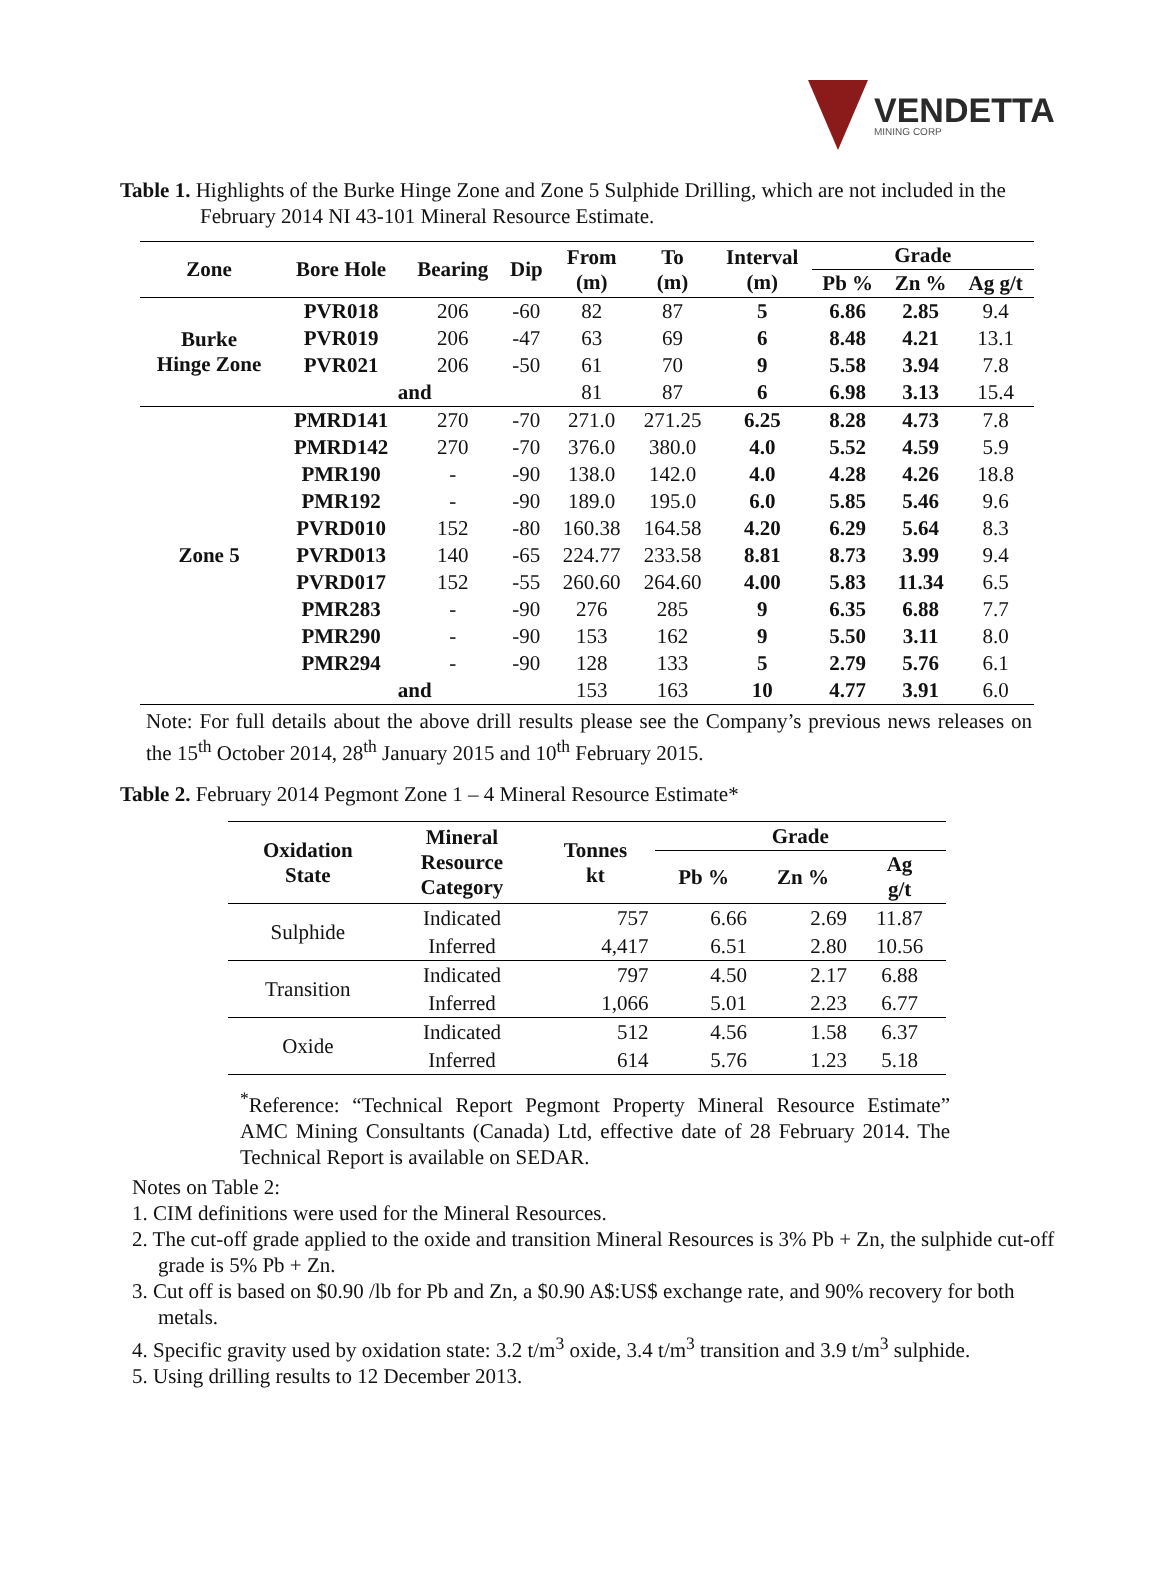VENDETTA
MINING CORP
Table 1. Highlights of the Burke Hinge Zone and Zone 5 Sulphide Drilling, which are not included in the February 2014 NI 43-101 Mineral Resource Estimate.
| Zone | Bore Hole | Bearing | Dip | From (m) | To (m) | Interval (m) | Grade | | |
| --- | --- | --- | --- | --- | --- | --- | --- | --- | --- |
| | | | | | | | Pb % | Zn % | Ag g/t |
| Burke Hinge Zone | PVR018 | 206 | -60 | 82 | 87 | 5 | 6.86 | 2.85 | 9.4 |
| | PVR019 | 206 | -47 | 63 | 69 | 6 | 8.48 | 4.21 | 13.1 |
| | PVR021 | 206 | -50 | 61 | 70 | 9 | 5.58 | 3.94 | 7.8 |
| | and | | | 81 | 87 | 6 | 6.98 | 3.13 | 15.4 |
| Zone 5 | PMRD141 | 270 | -70 | 271.0 | 271.25 | 6.25 | 8.28 | 4.73 | 7.8 |
| | PMRD142 | 270 | -70 | 376.0 | 380.0 | 4.0 | 5.52 | 4.59 | 5.9 |
| | PMR190 | - | -90 | 138.0 | 142.0 | 4.0 | 4.28 | 4.26 | 18.8 |
| | PMR192 | - | -90 | 189.0 | 195.0 | 6.0 | 5.85 | 5.46 | 9.6 |
| | PVRD010 | 152 | -80 | 160.38 | 164.58 | 4.20 | 6.29 | 5.64 | 8.3 |
| | PVRD013 | 140 | -65 | 224.77 | 233.58 | 8.81 | 8.73 | 3.99 | 9.4 |
| | PVRD017 | 152 | -55 | 260.60 | 264.60 | 4.00 | 5.83 | 11.34 | 6.5 |
| | PMR283 | - | -90 | 276 | 285 | 9 | 6.35 | 6.88 | 7.7 |
| | PMR290 | - | -90 | 153 | 162 | 9 | 5.50 | 3.11 | 8.0 |
| | PMR294 | - | -90 | 128 | 133 | 5 | 2.79 | 5.76 | 6.1 |
| | and | | | 153 | 163 | 10 | 4.77 | 3.91 | 6.0 |
Note: For full details about the above drill results please see the Company’s previous news releases on the 15<sup>th</sup> October 2014, 28<sup>th</sup> January 2015 and 10<sup>th</sup> February 2015.
Table 2. February 2014 Pegmont Zone 1 – 4 Mineral Resource Estimate*
| Oxidation State | Mineral Resource Category | Tonnes kt | Grade | | |
| --- | --- | --- | --- | --- | --- |
| | | | Pb % | Zn % | Ag g/t |
| Sulphide | Indicated | 757 | 6.66 | 2.69 | 11.87 |
| | Inferred | 4,417 | 6.51 | 2.80 | 10.56 |
| Transition | Indicated | 797 | 4.50 | 2.17 | 6.88 |
| | Inferred | 1,066 | 5.01 | 2.23 | 6.77 |
| Oxide | Indicated | 512 | 4.56 | 1.58 | 6.37 |
| | Inferred | 614 | 5.76 | 1.23 | 5.18 |
<sup>*</sup> Reference: “Technical Report Pegmont Property Mineral Resource Estimate” AMC Mining Consultants (Canada) Ltd, effective date of 28 February 2014. The Technical Report is available on SEDAR.
Notes on Table 2:
1. CIM definitions were used for the Mineral Resources.
2. The cut-off grade applied to the oxide and transition Mineral Resources is 3% Pb + Zn, the sulphide cut-off grade is 5% Pb + Zn.
3. Cut off is based on $0.90 /lb for Pb and Zn, a $0.90 A$:US$ exchange rate, and 90% recovery for both metals.
4. Specific gravity used by oxidation state: 3.2 t/m<sup>3</sup> oxide, 3.4 t/m<sup>3</sup> transition and 3.9 t/m<sup>3</sup> sulphide.
5. Using drilling results to 12 December 2013.